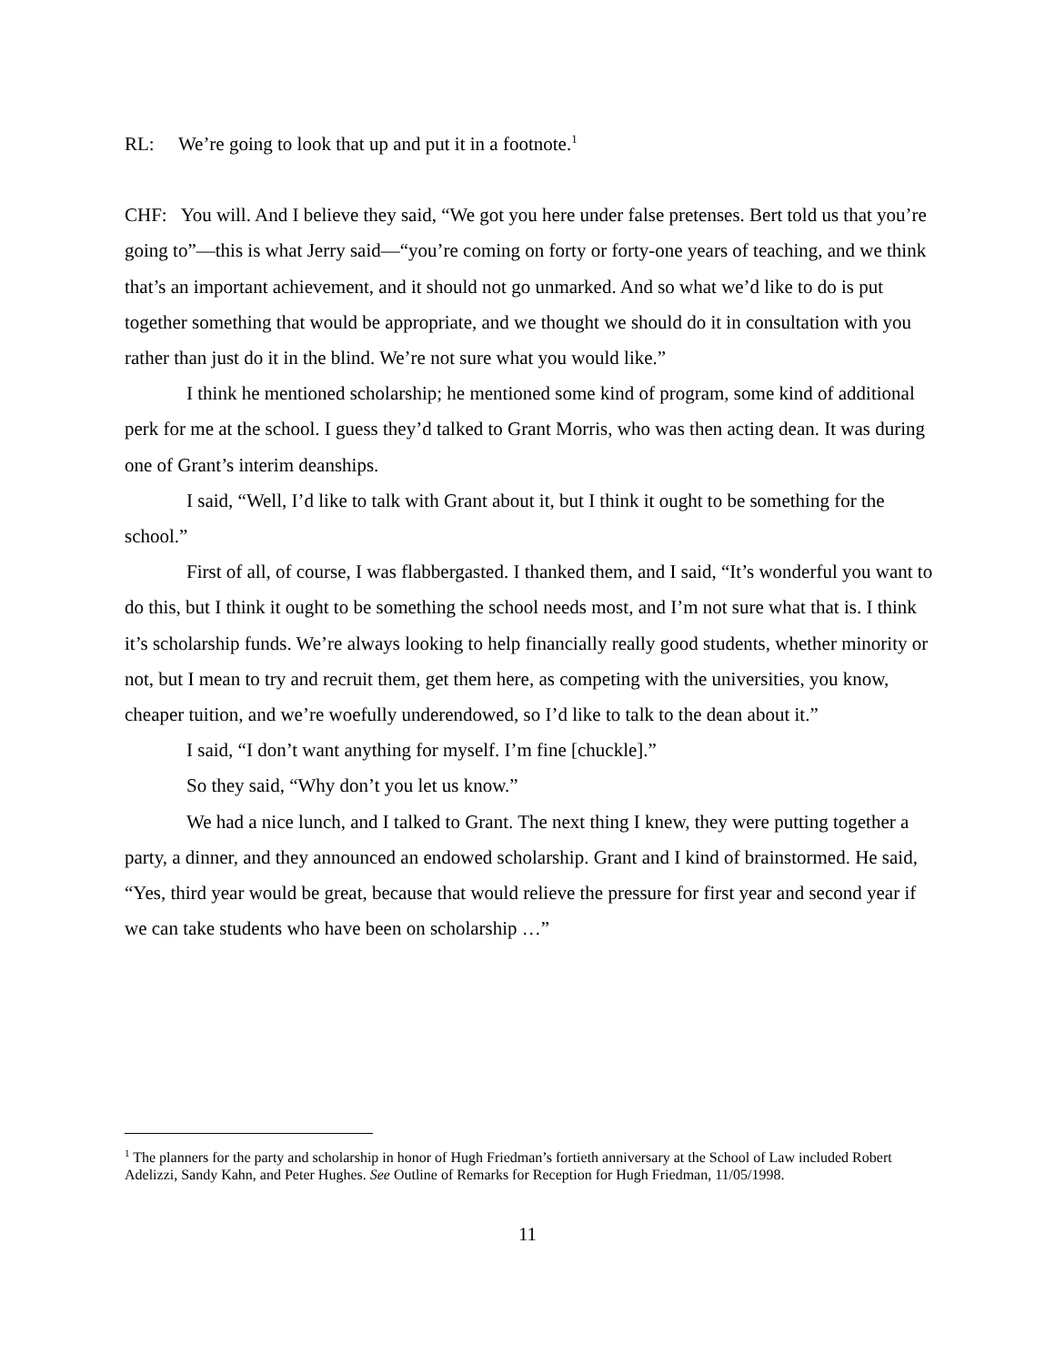RL: We’re going to look that up and put it in a footnote.<sup>1</sup>
CHF: You will. And I believe they said, “We got you here under false pretenses. Bert told us that you’re going to”—this is what Jerry said—“you’re coming on forty or forty-one years of teaching, and we think that’s an important achievement, and it should not go unmarked. And so what we’d like to do is put together something that would be appropriate, and we thought we should do it in consultation with you rather than just do it in the blind. We’re not sure what you would like.”
I think he mentioned scholarship; he mentioned some kind of program, some kind of additional perk for me at the school. I guess they’d talked to Grant Morris, who was then acting dean. It was during one of Grant’s interim deanships.
I said, “Well, I’d like to talk with Grant about it, but I think it ought to be something for the school.”
First of all, of course, I was flabbergasted. I thanked them, and I said, “It’s wonderful you want to do this, but I think it ought to be something the school needs most, and I’m not sure what that is. I think it’s scholarship funds. We’re always looking to help financially really good students, whether minority or not, but I mean to try and recruit them, get them here, as competing with the universities, you know, cheaper tuition, and we’re woefully underendowed, so I’d like to talk to the dean about it.”
I said, “I don’t want anything for myself. I’m fine [chuckle].”
So they said, “Why don’t you let us know.”
We had a nice lunch, and I talked to Grant. The next thing I knew, they were putting together a party, a dinner, and they announced an endowed scholarship. Grant and I kind of brainstormed. He said, “Yes, third year would be great, because that would relieve the pressure for first year and second year if we can take students who have been on scholarship …”
<sup>1</sup> The planners for the party and scholarship in honor of Hugh Friedman’s fortieth anniversary at the School of Law included Robert Adelizzi, Sandy Kahn, and Peter Hughes. See Outline of Remarks for Reception for Hugh Friedman, 11/05/1998.
11